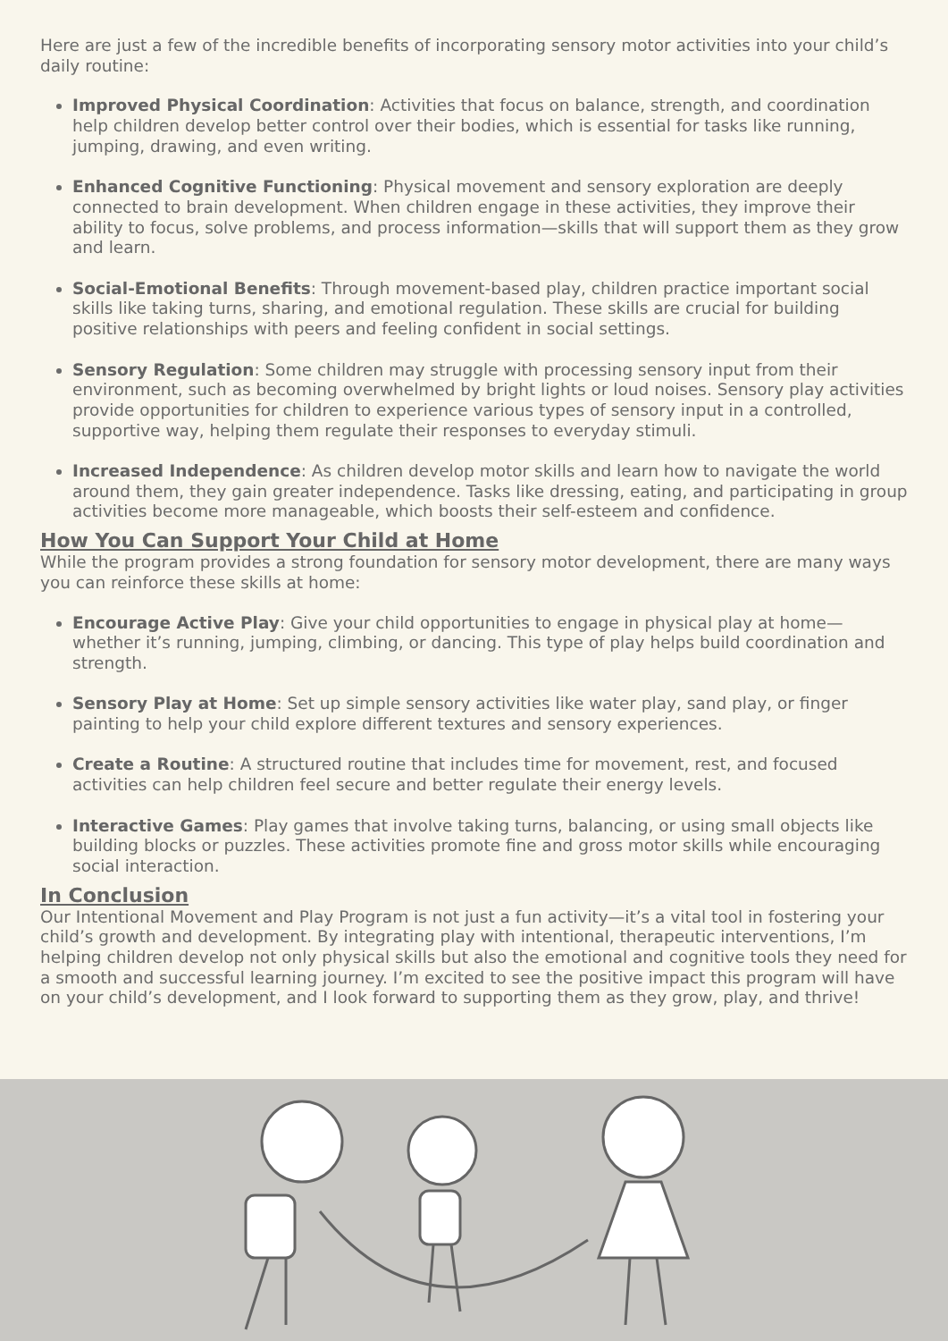Here are just a few of the incredible benefits of incorporating sensory motor activities into your child’s daily routine:
Improved Physical Coordination: Activities that focus on balance, strength, and coordination help children develop better control over their bodies, which is essential for tasks like running, jumping, drawing, and even writing.
Enhanced Cognitive Functioning: Physical movement and sensory exploration are deeply connected to brain development. When children engage in these activities, they improve their ability to focus, solve problems, and process information—skills that will support them as they grow and learn.
Social-Emotional Benefits: Through movement-based play, children practice important social skills like taking turns, sharing, and emotional regulation. These skills are crucial for building positive relationships with peers and feeling confident in social settings.
Sensory Regulation: Some children may struggle with processing sensory input from their environment, such as becoming overwhelmed by bright lights or loud noises. Sensory play activities provide opportunities for children to experience various types of sensory input in a controlled, supportive way, helping them regulate their responses to everyday stimuli.
Increased Independence: As children develop motor skills and learn how to navigate the world around them, they gain greater independence. Tasks like dressing, eating, and participating in group activities become more manageable, which boosts their self-esteem and confidence.
How You Can Support Your Child at Home
While the program provides a strong foundation for sensory motor development, there are many ways you can reinforce these skills at home:
Encourage Active Play: Give your child opportunities to engage in physical play at home—whether it’s running, jumping, climbing, or dancing. This type of play helps build coordination and strength.
Sensory Play at Home: Set up simple sensory activities like water play, sand play, or finger painting to help your child explore different textures and sensory experiences.
Create a Routine: A structured routine that includes time for movement, rest, and focused activities can help children feel secure and better regulate their energy levels.
Interactive Games: Play games that involve taking turns, balancing, or using small objects like building blocks or puzzles. These activities promote fine and gross motor skills while encouraging social interaction.
In Conclusion
Our Intentional Movement and Play Program is not just a fun activity—it’s a vital tool in fostering your child’s growth and development. By integrating play with intentional, therapeutic interventions, I’m helping children develop not only physical skills but also the emotional and cognitive tools they need for a smooth and successful learning journey. I’m excited to see the positive impact this program will have on your child’s development, and I look forward to supporting them as they grow, play, and thrive!